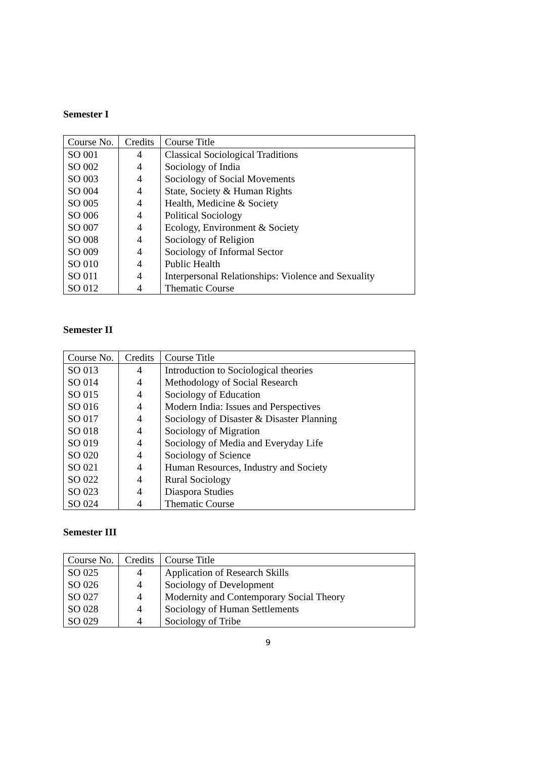Semester I
| Course No. | Credits | Course Title |
| --- | --- | --- |
| SO 001 | 4 | Classical Sociological Traditions |
| SO 002 | 4 | Sociology of India |
| SO 003 | 4 | Sociology of Social Movements |
| SO 004 | 4 | State, Society & Human Rights |
| SO 005 | 4 | Health, Medicine & Society |
| SO 006 | 4 | Political Sociology |
| SO 007 | 4 | Ecology, Environment & Society |
| SO 008 | 4 | Sociology of Religion |
| SO 009 | 4 | Sociology of Informal Sector |
| SO 010 | 4 | Public Health |
| SO 011 | 4 | Interpersonal Relationships: Violence and Sexuality |
| SO 012 | 4 | Thematic Course |
Semester II
| Course No. | Credits | Course Title |
| --- | --- | --- |
| SO 013 | 4 | Introduction to Sociological theories |
| SO 014 | 4 | Methodology of Social Research |
| SO 015 | 4 | Sociology of Education |
| SO 016 | 4 | Modern India: Issues and Perspectives |
| SO 017 | 4 | Sociology of Disaster & Disaster Planning |
| SO 018 | 4 | Sociology of Migration |
| SO 019 | 4 | Sociology of Media and Everyday Life |
| SO 020 | 4 | Sociology of Science |
| SO 021 | 4 | Human Resources, Industry and Society |
| SO 022 | 4 | Rural Sociology |
| SO 023 | 4 | Diaspora Studies |
| SO 024 | 4 | Thematic Course |
Semester III
| Course No. | Credits | Course Title |
| --- | --- | --- |
| SO 025 | 4 | Application of Research Skills |
| SO 026 | 4 | Sociology of Development |
| SO 027 | 4 | Modernity and Contemporary Social Theory |
| SO 028 | 4 | Sociology of Human Settlements |
| SO 029 | 4 | Sociology of Tribe |
9